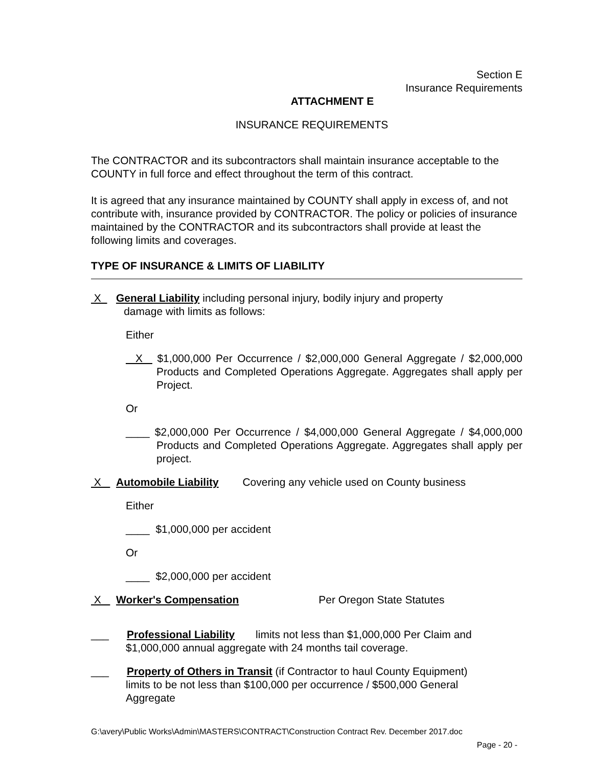Section E
Insurance Requirements
ATTACHMENT E
INSURANCE REQUIREMENTS
The CONTRACTOR and its subcontractors shall maintain insurance acceptable to the COUNTY in full force and effect throughout the term of this contract.
It is agreed that any insurance maintained by COUNTY shall apply in excess of, and not contribute with, insurance provided by CONTRACTOR. The policy or policies of insurance maintained by the CONTRACTOR and its subcontractors shall provide at least the following limits and coverages.
TYPE OF INSURANCE & LIMITS OF LIABILITY
X General Liability including personal injury, bodily injury and property
damage with limits as follows:
Either
X $1,000,000 Per Occurrence / $2,000,000 General Aggregate / $2,000,000 Products and Completed Operations Aggregate. Aggregates shall apply per Project.
Or
____ $2,000,000 Per Occurrence / $4,000,000 General Aggregate / $4,000,000 Products and Completed Operations Aggregate. Aggregates shall apply per project.
X Automobile Liability Covering any vehicle used on County business
Either
____ $1,000,000 per accident
Or
____ $2,000,000 per accident
X Worker's Compensation Per Oregon State Statutes
___ Professional Liability limits not less than $1,000,000 Per Claim and
$1,000,000 annual aggregate with 24 months tail coverage.
___ Property of Others in Transit (if Contractor to haul County Equipment)
limits to be not less than $100,000 per occurrence / $500,000 General
Aggregate
G:\avery\Public Works\Admin\MASTERS\CONTRACT\Construction Contract Rev. December 2017.doc
Page - 20 -